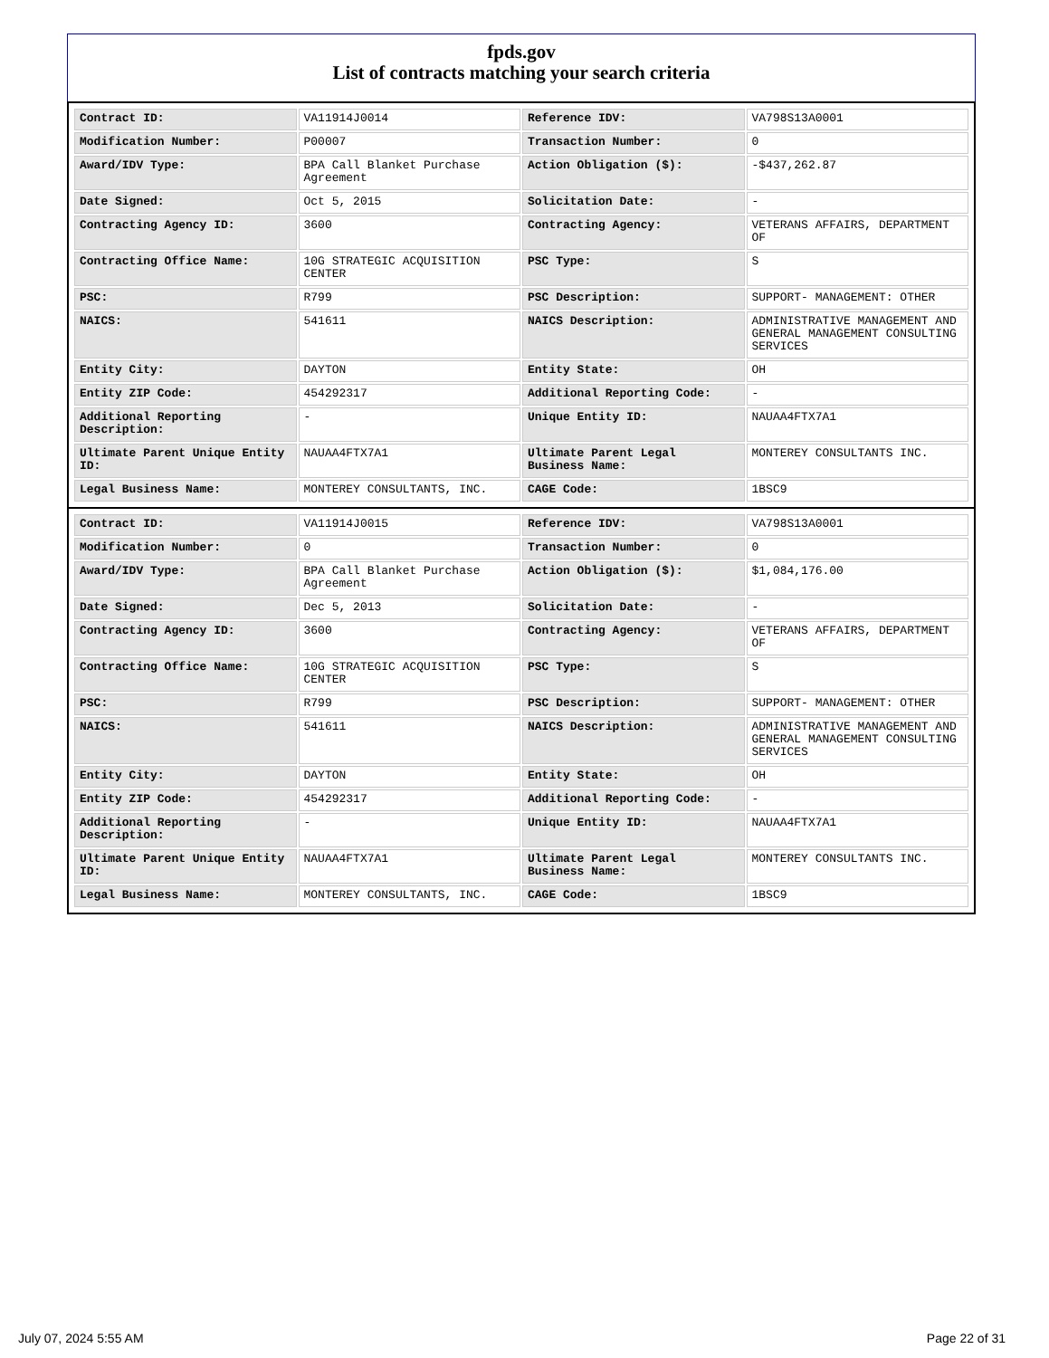fpds.gov
List of contracts matching your search criteria
| Contract ID: | VA11914J0014 | Reference IDV: | VA798S13A0001 |
| Modification Number: | P00007 | Transaction Number: | 0 |
| Award/IDV Type: | BPA Call Blanket Purchase Agreement | Action Obligation ($): | -$437,262.87 |
| Date Signed: | Oct 5, 2015 | Solicitation Date: | - |
| Contracting Agency ID: | 3600 | Contracting Agency: | VETERANS AFFAIRS, DEPARTMENT OF |
| Contracting Office Name: | 10G STRATEGIC ACQUISITION CENTER | PSC Type: | S |
| PSC: | R799 | PSC Description: | SUPPORT- MANAGEMENT: OTHER |
| NAICS: | 541611 | NAICS Description: | ADMINISTRATIVE MANAGEMENT AND GENERAL MANAGEMENT CONSULTING SERVICES |
| Entity City: | DAYTON | Entity State: | OH |
| Entity ZIP Code: | 454292317 | Additional Reporting Code: | - |
| Additional Reporting Description: | - | Unique Entity ID: | NAUAA4FTX7A1 |
| Ultimate Parent Unique Entity ID: | NAUAA4FTX7A1 | Ultimate Parent Legal Business Name: | MONTEREY CONSULTANTS INC. |
| Legal Business Name: | MONTEREY CONSULTANTS, INC. | CAGE Code: | 1BSC9 |
| Contract ID: | VA11914J0015 | Reference IDV: | VA798S13A0001 |
| Modification Number: | 0 | Transaction Number: | 0 |
| Award/IDV Type: | BPA Call Blanket Purchase Agreement | Action Obligation ($): | $1,084,176.00 |
| Date Signed: | Dec 5, 2013 | Solicitation Date: | - |
| Contracting Agency ID: | 3600 | Contracting Agency: | VETERANS AFFAIRS, DEPARTMENT OF |
| Contracting Office Name: | 10G STRATEGIC ACQUISITION CENTER | PSC Type: | S |
| PSC: | R799 | PSC Description: | SUPPORT- MANAGEMENT: OTHER |
| NAICS: | 541611 | NAICS Description: | ADMINISTRATIVE MANAGEMENT AND GENERAL MANAGEMENT CONSULTING SERVICES |
| Entity City: | DAYTON | Entity State: | OH |
| Entity ZIP Code: | 454292317 | Additional Reporting Code: | - |
| Additional Reporting Description: | - | Unique Entity ID: | NAUAA4FTX7A1 |
| Ultimate Parent Unique Entity ID: | NAUAA4FTX7A1 | Ultimate Parent Legal Business Name: | MONTEREY CONSULTANTS INC. |
| Legal Business Name: | MONTEREY CONSULTANTS, INC. | CAGE Code: | 1BSC9 |
July 07, 2024 5:55 AM Page 22 of 31